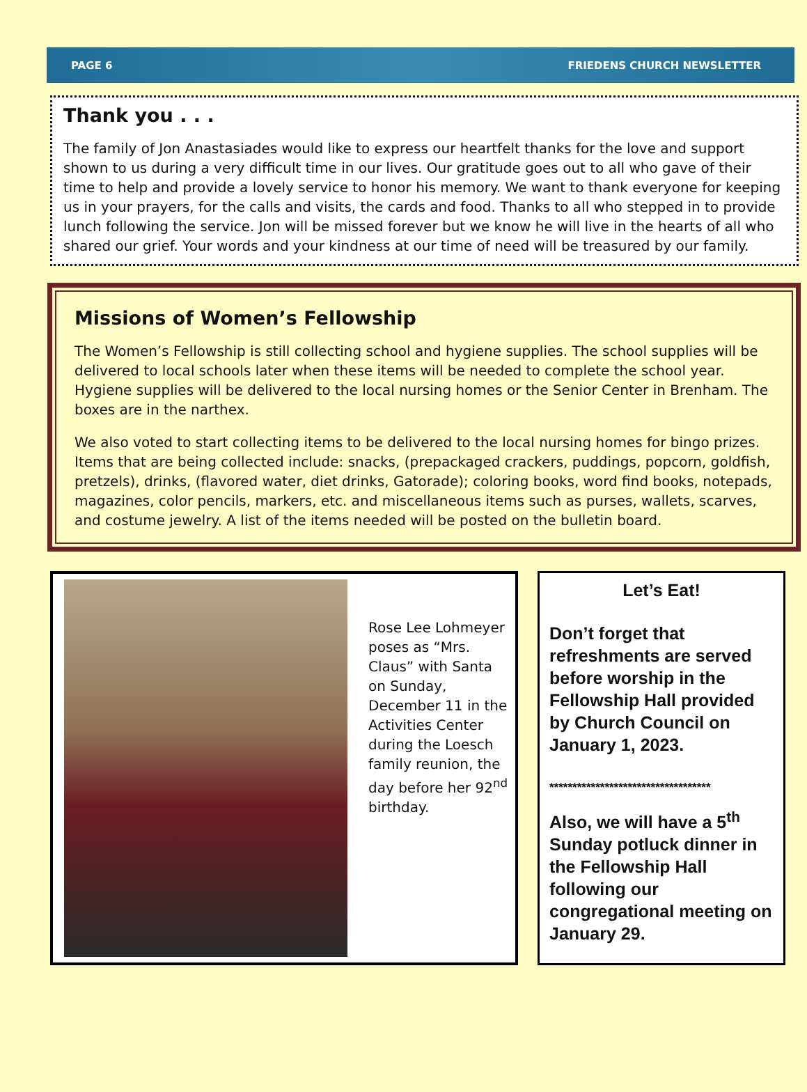PAGE 6 FRIEDENS CHURCH NEWSLETTER
Thank you . . .
The family of Jon Anastasiades would like to express our heartfelt thanks for the love and support shown to us during a very difficult time in our lives. Our gratitude goes out to all who gave of their time to help and provide a lovely service to honor his memory. We want to thank everyone for keeping us in your prayers, for the calls and visits, the cards and food. Thanks to all who stepped in to provide lunch following the service. Jon will be missed forever but we know he will live in the hearts of all who shared our grief. Your words and your kindness at our time of need will be treasured by our family.
Missions of Women’s Fellowship
The Women’s Fellowship is still collecting school and hygiene supplies. The school supplies will be delivered to local schools later when these items will be needed to complete the school year. Hygiene supplies will be delivered to the local nursing homes or the Senior Center in Brenham. The boxes are in the narthex.
We also voted to start collecting items to be delivered to the local nursing homes for bingo prizes. Items that are being collected include: snacks, (prepackaged crackers, puddings, popcorn, goldfish, pretzels), drinks, (flavored water, diet drinks, Gatorade); coloring books, word find books, notepads, magazines, color pencils, markers, etc. and miscellaneous items such as purses, wallets, scarves, and costume jewelry. A list of the items needed will be posted on the bulletin board.
Rose Lee Lohmeyer poses as “Mrs. Claus” with Santa on Sunday, December 11 in the Activities Center during the Loesch family reunion, the day before her 92<sup>nd</sup> birthday.
Let’s Eat!
Don’t forget that refreshments are served before worship in the Fellowship Hall provided by Church Council on January 1, 2023.
***********************************
Also, we will have a 5<sup>th</sup> Sunday potluck dinner in the Fellowship Hall following our congregational meeting on January 29.